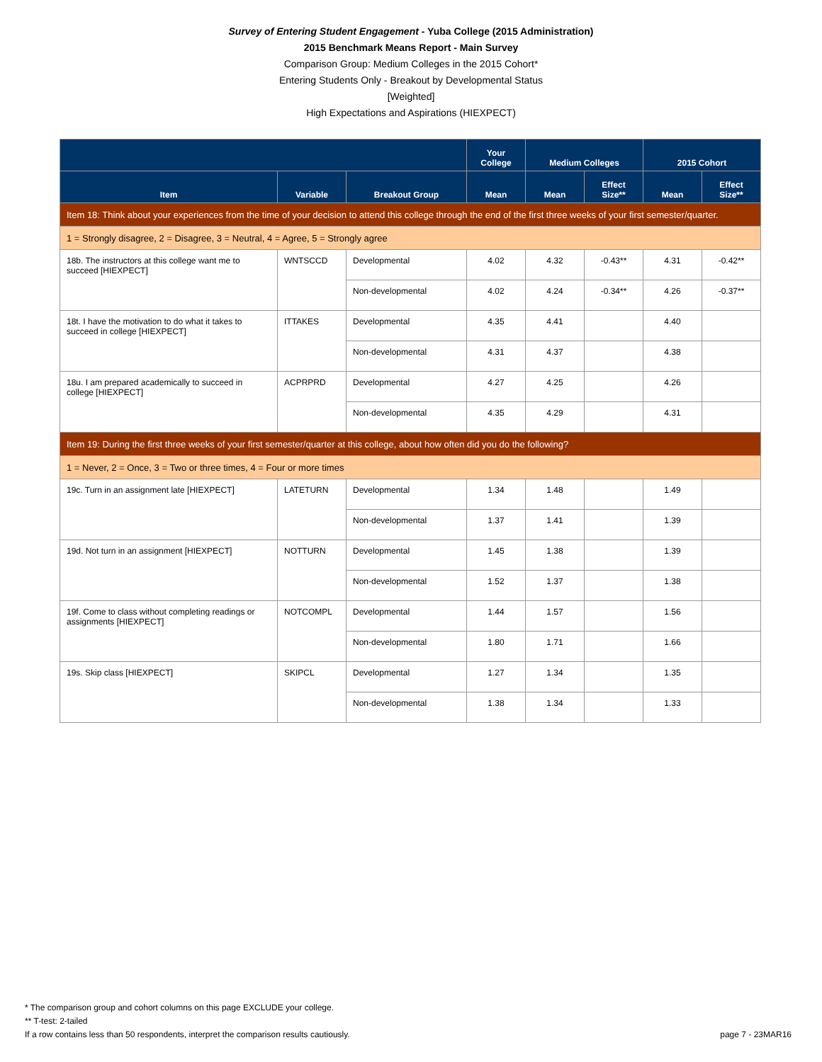Survey of Entering Student Engagement - Yuba College (2015 Administration)
2015 Benchmark Means Report - Main Survey
Comparison Group: Medium Colleges in the 2015 Cohort*
Entering Students Only - Breakout by Developmental Status
[Weighted]
High Expectations and Aspirations (HIEXPECT)
| | | | Your College | Medium Colleges | | 2015 Cohort | |
| --- | --- | --- | --- | --- | --- | --- | --- |
| Item | Variable | Breakout Group | Mean | Mean | Effect Size** | Mean | Effect Size** |
| Item 18: Think about your experiences from the time of your decision to attend this college through the end of the first three weeks of your first semester/quarter. | | | | | | | |
| 1 = Strongly disagree, 2 = Disagree, 3 = Neutral, 4 = Agree, 5 = Strongly agree | | | | | | | |
| 18b. The instructors at this college want me to succeed [HIEXPECT] | WNTSCCD | Developmental | 4.02 | 4.32 | -0.43** | 4.31 | -0.42** |
| | | Non-developmental | 4.02 | 4.24 | -0.34** | 4.26 | -0.37** |
| 18t. I have the motivation to do what it takes to succeed in college [HIEXPECT] | ITTAKES | Developmental | 4.35 | 4.41 | | 4.40 | |
| | | Non-developmental | 4.31 | 4.37 | | 4.38 | |
| 18u. I am prepared academically to succeed in college [HIEXPECT] | ACPRPRD | Developmental | 4.27 | 4.25 | | 4.26 | |
| | | Non-developmental | 4.35 | 4.29 | | 4.31 | |
| Item 19: During the first three weeks of your first semester/quarter at this college, about how often did you do the following? | | | | | | | |
| 1 = Never, 2 = Once, 3 = Two or three times, 4 = Four or more times | | | | | | | |
| 19c. Turn in an assignment late [HIEXPECT] | LATETURN | Developmental | 1.34 | 1.48 | | 1.49 | |
| | | Non-developmental | 1.37 | 1.41 | | 1.39 | |
| 19d. Not turn in an assignment [HIEXPECT] | NOTTURN | Developmental | 1.45 | 1.38 | | 1.39 | |
| | | Non-developmental | 1.52 | 1.37 | | 1.38 | |
| 19f. Come to class without completing readings or assignments [HIEXPECT] | NOTCOMPL | Developmental | 1.44 | 1.57 | | 1.56 | |
| | | Non-developmental | 1.80 | 1.71 | | 1.66 | |
| 19s. Skip class [HIEXPECT] | SKIPCL | Developmental | 1.27 | 1.34 | | 1.35 | |
| | | Non-developmental | 1.38 | 1.34 | | 1.33 | |
* The comparison group and cohort columns on this page EXCLUDE your college.
** T-test: 2-tailed
If a row contains less than 50 respondents, interpret the comparison results cautiously.
page 7 - 23MAR16